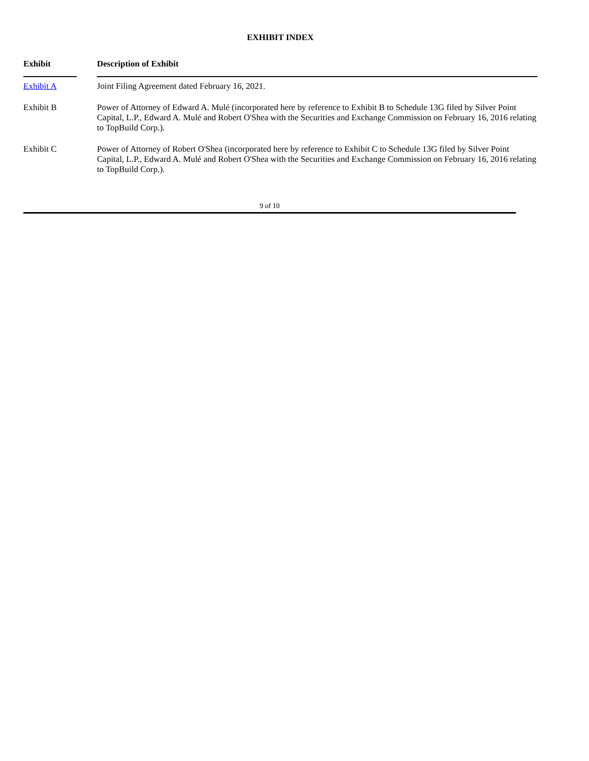EXHIBIT INDEX
| Exhibit | | Description of Exhibit |
| --- | --- | --- |
| Exhibit A | | Joint Filing Agreement dated February 16, 2021. |
| Exhibit B | | Power of Attorney of Edward A. Mulé (incorporated here by reference to Exhibit B to Schedule 13G filed by Silver Point Capital, L.P., Edward A. Mulé and Robert O'Shea with the Securities and Exchange Commission on February 16, 2016 relating to TopBuild Corp.). |
| Exhibit C | | Power of Attorney of Robert O'Shea (incorporated here by reference to Exhibit C to Schedule 13G filed by Silver Point Capital, L.P., Edward A. Mulé and Robert O'Shea with the Securities and Exchange Commission on February 16, 2016 relating to TopBuild Corp.). |
9 of 10